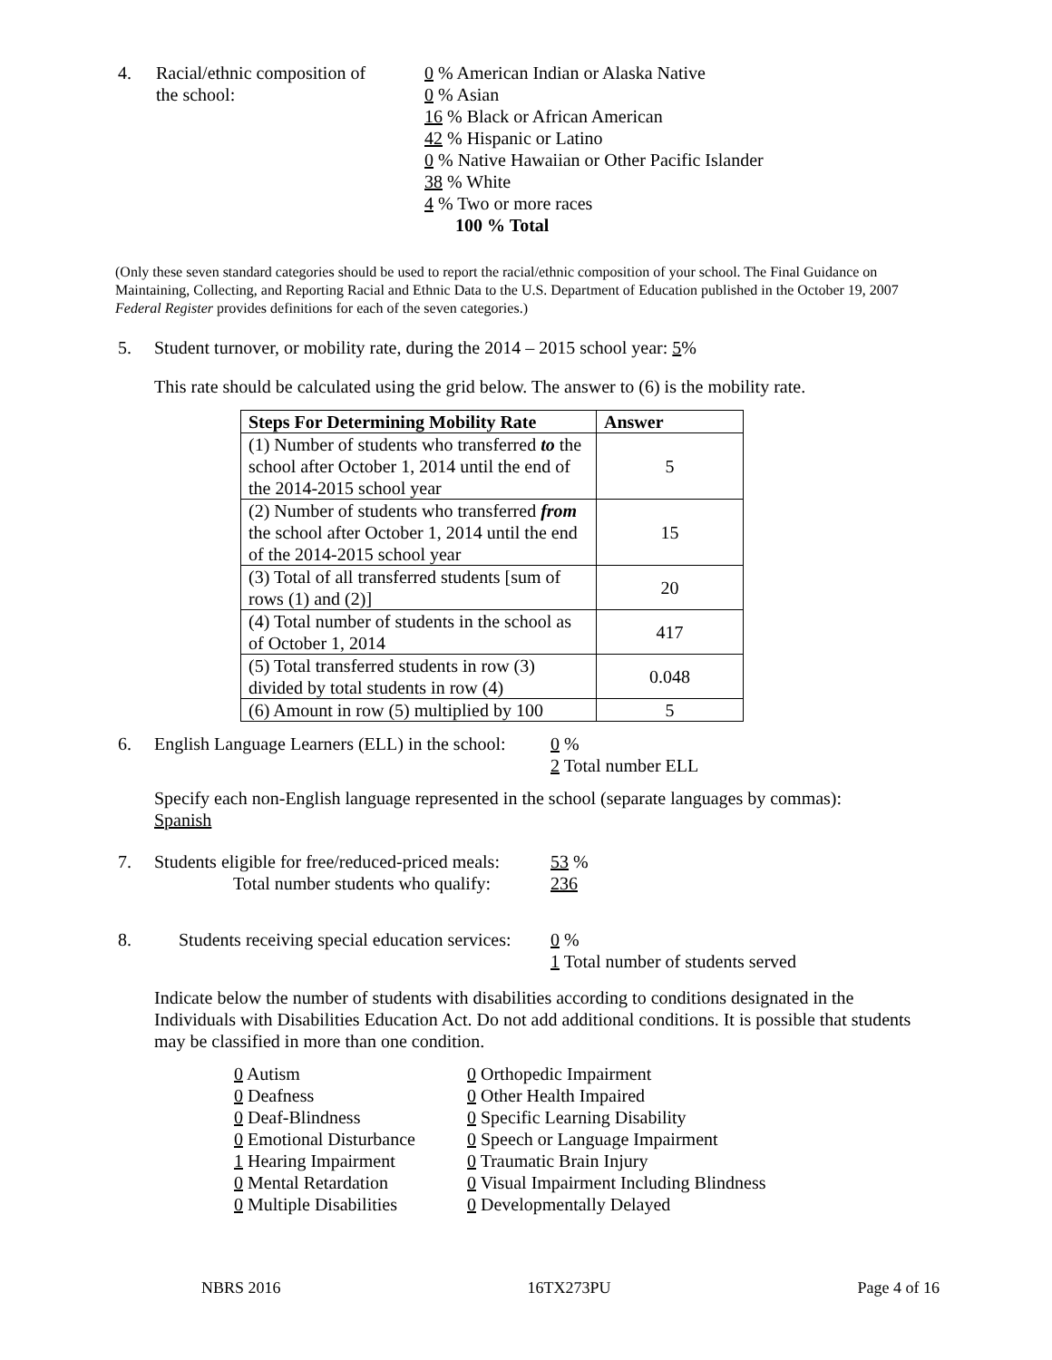4. Racial/ethnic composition of
the school:
0 % American Indian or Alaska Native
0 % Asian
16 % Black or African American
42 % Hispanic or Latino
0 % Native Hawaiian or Other Pacific Islander
38 % White
4 % Two or more races
100 % Total
(Only these seven standard categories should be used to report the racial/ethnic composition of your school. The Final Guidance on Maintaining, Collecting, and Reporting Racial and Ethnic Data to the U.S. Department of Education published in the October 19, 2007 Federal Register provides definitions for each of the seven categories.)
5. Student turnover, or mobility rate, during the 2014 – 2015 school year: 5%
This rate should be calculated using the grid below. The answer to (6) is the mobility rate.
| Steps For Determining Mobility Rate | Answer |
| --- | --- |
| (1) Number of students who transferred to the school after October 1, 2014 until the end of the 2014-2015 school year | 5 |
| (2) Number of students who transferred from the school after October 1, 2014 until the end of the 2014-2015 school year | 15 |
| (3) Total of all transferred students [sum of rows (1) and (2)] | 20 |
| (4) Total number of students in the school as of October 1, 2014 | 417 |
| (5) Total transferred students in row (3) divided by total students in row (4) | 0.048 |
| (6) Amount in row (5) multiplied by 100 | 5 |
6. English Language Learners (ELL) in the school:
0 %
2 Total number ELL
Specify each non-English language represented in the school (separate languages by commas):
Spanish
7. Students eligible for free/reduced-priced meals:
Total number students who qualify:
53 %
236
8. Students receiving special education services:
0 %
1 Total number of students served
Indicate below the number of students with disabilities according to conditions designated in the Individuals with Disabilities Education Act. Do not add additional conditions. It is possible that students may be classified in more than one condition.
0 Autism
0 Deafness
0 Deaf-Blindness
0 Emotional Disturbance
1 Hearing Impairment
0 Mental Retardation
0 Multiple Disabilities
0 Orthopedic Impairment
0 Other Health Impaired
0 Specific Learning Disability
0 Speech or Language Impairment
0 Traumatic Brain Injury
0 Visual Impairment Including Blindness
0 Developmentally Delayed
NBRS 2016 16TX273PU Page 4 of 16